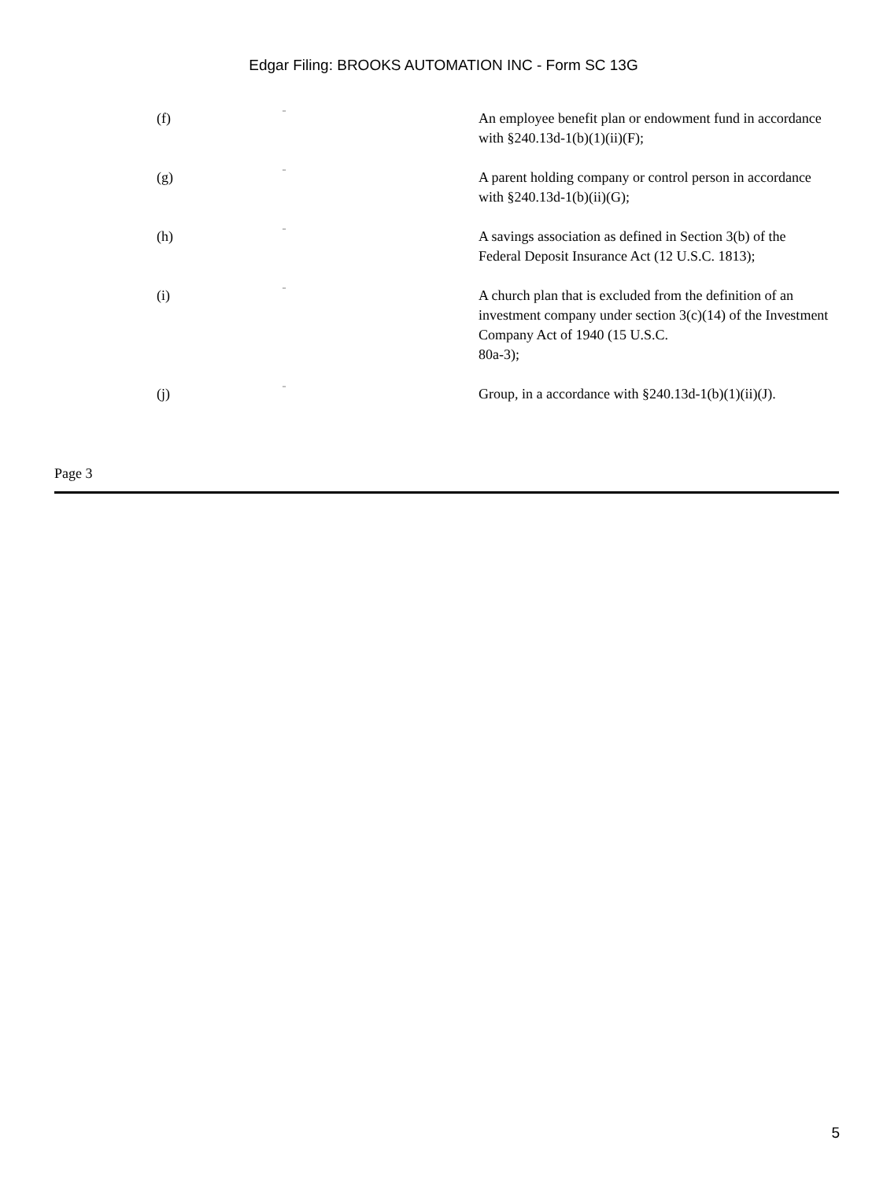Edgar Filing: BROOKS AUTOMATION INC - Form SC 13G
| (f) | ¨ | An employee benefit plan or endowment fund in accordance with §240.13d-1(b)(1)(ii)(F); |
| (g) | ¨ | A parent holding company or control person in accordance with §240.13d-1(b)(ii)(G); |
| (h) | ¨ | A savings association as defined in Section 3(b) of the Federal Deposit Insurance Act (12 U.S.C. 1813); |
| (i) | ¨ | A church plan that is excluded from the definition of an investment company under section 3(c)(14) of the Investment Company Act of 1940 (15 U.S.C. 80a-3); |
| (j) | ¨ | Group, in a accordance with §240.13d-1(b)(1)(ii)(J). |
Page 3
5